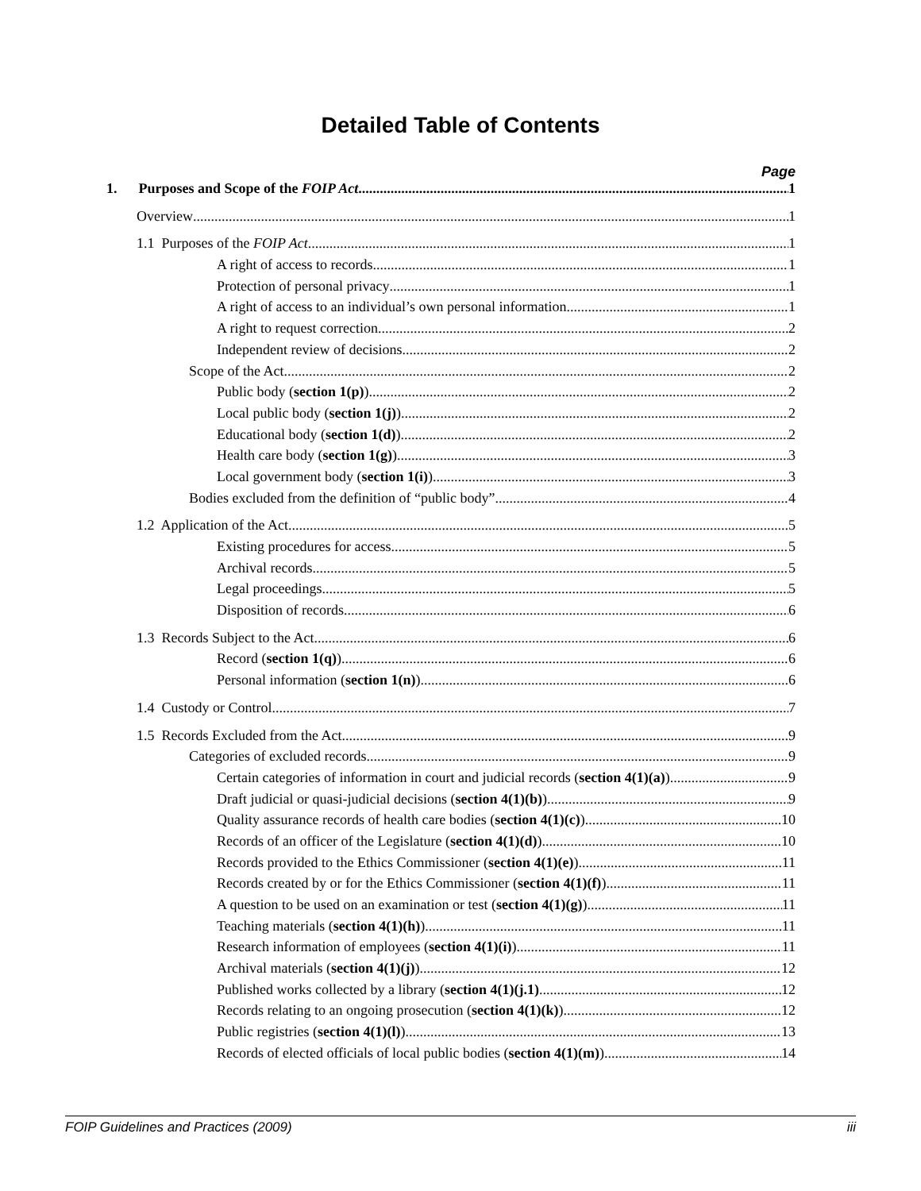Detailed Table of Contents
Page
1. Purposes and Scope of the FOIP Act 1
Overview 1
1.1 Purposes of the FOIP Act 1
A right of access to records 1
Protection of personal privacy 1
A right of access to an individual’s own personal information 1
A right to request correction 2
Independent review of decisions 2
Scope of the Act 2
Public body (section 1(p)) 2
Local public body (section 1(j)) 2
Educational body (section 1(d)) 2
Health care body (section 1(g)) 3
Local government body (section 1(i)) 3
Bodies excluded from the definition of “public body” 4
1.2 Application of the Act 5
Existing procedures for access 5
Archival records 5
Legal proceedings 5
Disposition of records 6
1.3 Records Subject to the Act 6
Record (section 1(q)) 6
Personal information (section 1(n)) 6
1.4 Custody or Control 7
1.5 Records Excluded from the Act 9
Categories of excluded records 9
Certain categories of information in court and judicial records (section 4(1)(a)) 9
Draft judicial or quasi-judicial decisions (section 4(1)(b)) 9
Quality assurance records of health care bodies (section 4(1)(c)) 10
Records of an officer of the Legislature (section 4(1)(d)) 10
Records provided to the Ethics Commissioner (section 4(1)(e)) 11
Records created by or for the Ethics Commissioner (section 4(1)(f)) 11
A question to be used on an examination or test (section 4(1)(g)) 11
Teaching materials (section 4(1)(h)) 11
Research information of employees (section 4(1)(i)) 11
Archival materials (section 4(1)(j)) 12
Published works collected by a library (section 4(1)(j.1) 12
Records relating to an ongoing prosecution (section 4(1)(k)) 12
Public registries (section 4(1)(l)) 13
Records of elected officials of local public bodies (section 4(1)(m)) 14
FOIP Guidelines and Practices (2009) iii